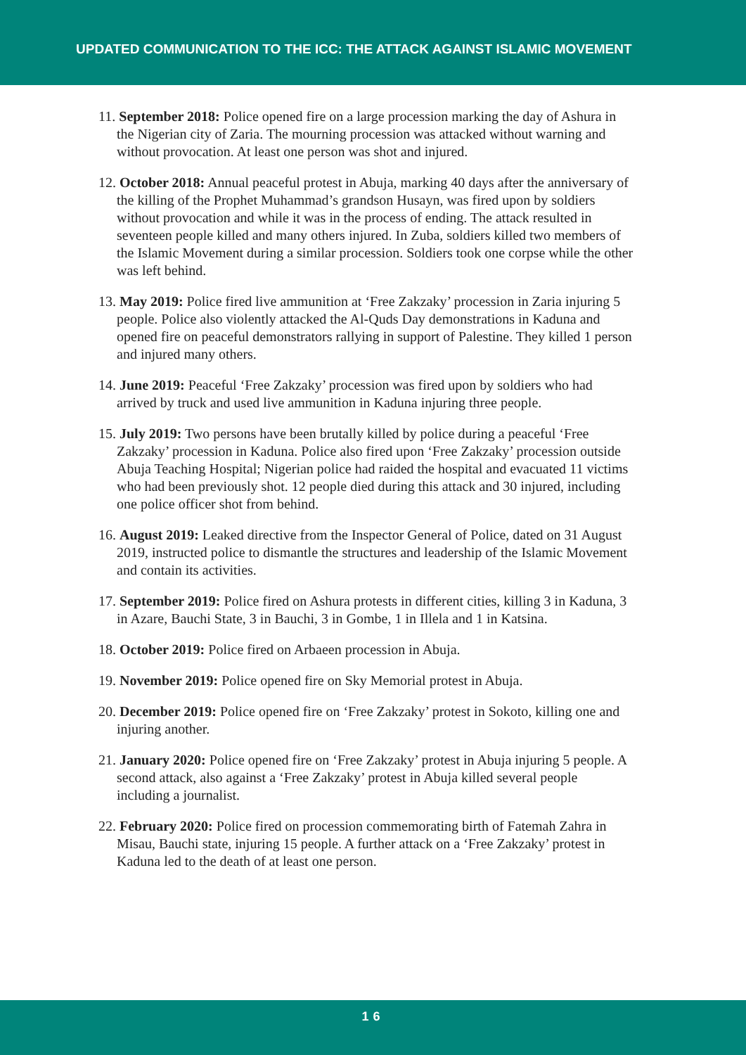UPDATED COMMUNICATION TO THE ICC: THE ATTACK AGAINST ISLAMIC MOVEMENT
11. September 2018: Police opened fire on a large procession marking the day of Ashura in the Nigerian city of Zaria. The mourning procession was attacked without warning and without provocation. At least one person was shot and injured.
12. October 2018: Annual peaceful protest in Abuja, marking 40 days after the anniversary of the killing of the Prophet Muhammad’s grandson Husayn, was fired upon by soldiers without provocation and while it was in the process of ending. The attack resulted in seventeen people killed and many others injured. In Zuba, soldiers killed two members of the Islamic Movement during a similar procession. Soldiers took one corpse while the other was left behind.
13. May 2019: Police fired live ammunition at ‘Free Zakzaky’ procession in Zaria injuring 5 people. Police also violently attacked the Al-Quds Day demonstrations in Kaduna and opened fire on peaceful demonstrators rallying in support of Palestine. They killed 1 person and injured many others.
14. June 2019: Peaceful ‘Free Zakzaky’ procession was fired upon by soldiers who had arrived by truck and used live ammunition in Kaduna injuring three people.
15. July 2019: Two persons have been brutally killed by police during a peaceful ‘Free Zakzaky’ procession in Kaduna. Police also fired upon ‘Free Zakzaky’ procession outside Abuja Teaching Hospital; Nigerian police had raided the hospital and evacuated 11 victims who had been previously shot. 12 people died during this attack and 30 injured, including one police officer shot from behind.
16. August 2019: Leaked directive from the Inspector General of Police, dated on 31 August 2019, instructed police to dismantle the structures and leadership of the Islamic Movement and contain its activities.
17. September 2019: Police fired on Ashura protests in different cities, killing 3 in Kaduna, 3 in Azare, Bauchi State, 3 in Bauchi, 3 in Gombe, 1 in Illela and 1 in Katsina.
18. October 2019: Police fired on Arbaeen procession in Abuja.
19. November 2019: Police opened fire on Sky Memorial protest in Abuja.
20. December 2019: Police opened fire on ‘Free Zakzaky’ protest in Sokoto, killing one and injuring another.
21. January 2020: Police opened fire on ‘Free Zakzaky’ protest in Abuja injuring 5 people. A second attack, also against a ‘Free Zakzaky’ protest in Abuja killed several people including a journalist.
22. February 2020: Police fired on procession commemorating birth of Fatemah Zahra in Misau, Bauchi state, injuring 15 people. A further attack on a ‘Free Zakzaky’ protest in Kaduna led to the death of at least one person.
16